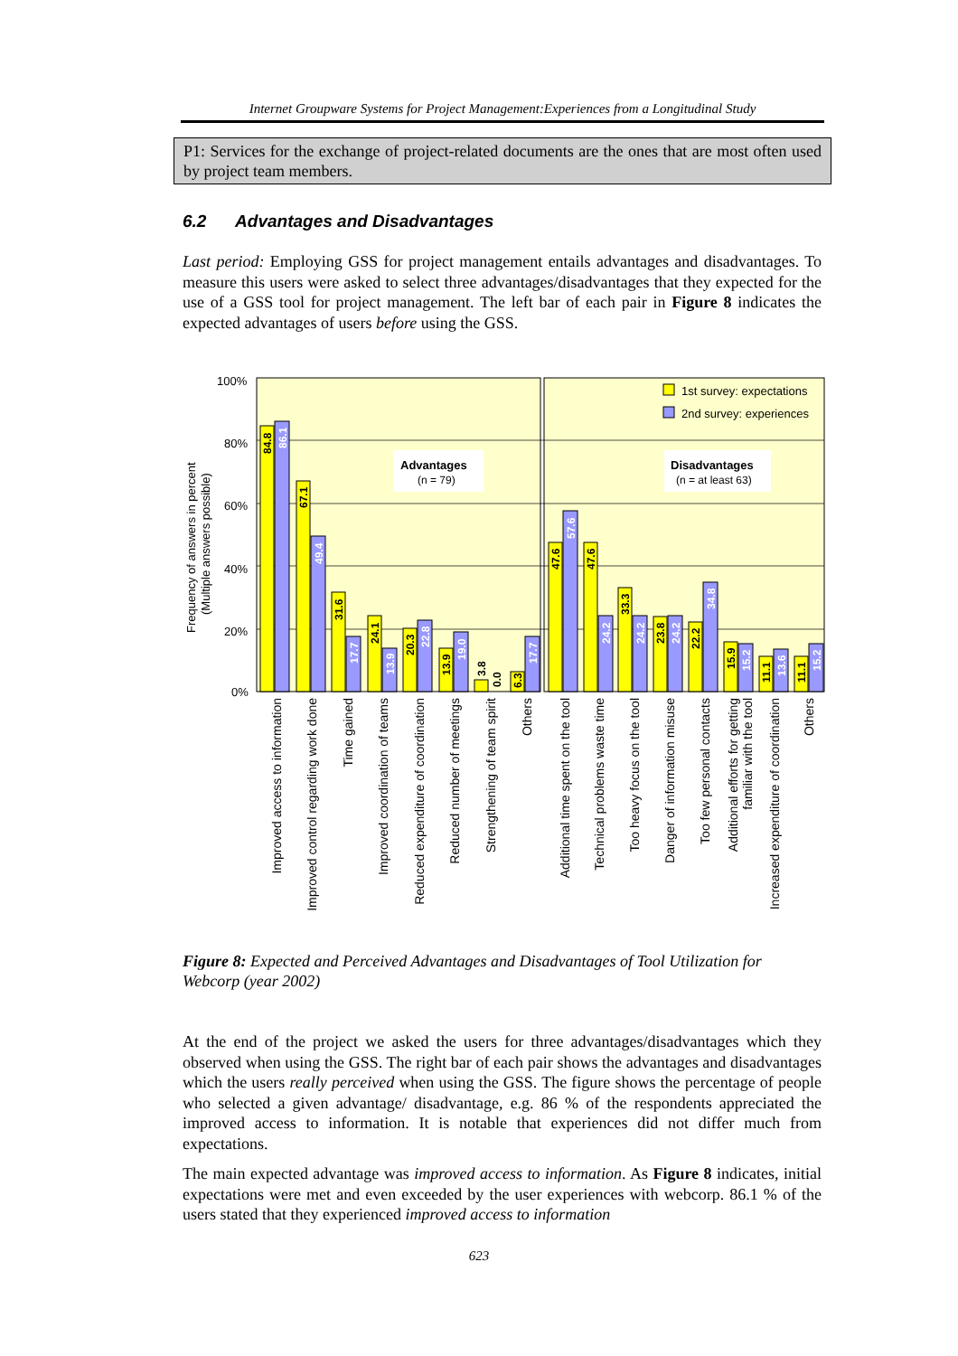Internet Groupware Systems for Project Management:Experiences from a Longitudinal Study
P1: Services for the exchange of project-related documents are the ones that are most often used by project team members.
6.2 Advantages and Disadvantages
Last period: Employing GSS for project management entails advantages and disadvantages. To measure this users were asked to select three advantages/disadvantages that they expected for the use of a GSS tool for project management. The left bar of each pair in Figure 8 indicates the expected advantages of users before using the GSS.
100%
80%
60%
40%
20%
0%
Frequency of answers in percent
(Multiple answers possible)
Advantages
(n = 79)
Disadvantages
(n = at least 63)
1st survey: expectations
2nd survey: experiences
84.8
86.1
67.1
49.4
31.6
17.7
24.1
13.9
20.3
22.8
13.9
19.0
3.8
0.0
6.3
17.7
47.6
57.6
47.6
24.2
33.3
24.2
23.8
24.2
22.2
34.8
15.9
15.2
11.1
13.6
11.1
15.2
Improved access to information
Improved control regarding work done
Time gained
Improved coordination of teams
Reduced expenditure of coordination
Reduced number of meetings
Strengthening of team spirit
Others
Additional time spent on the tool
Technical problems waste time
Too heavy focus on the tool
Danger of information misuse
Too few personal contacts
Additional efforts for getting
familiar with the tool
Increased expenditure of coordination
Others
Figure 8: Expected and Perceived Advantages and Disadvantages of Tool Utilization for Webcorp (year 2002)
At the end of the project we asked the users for three advantages/disadvantages which they observed when using the GSS. The right bar of each pair shows the advantages and disadvantages which the users really perceived when using the GSS. The figure shows the percentage of people who selected a given advantage/ disadvantage, e.g. 86 % of the respondents appreciated the improved access to information. It is notable that experiences did not differ much from expectations.
The main expected advantage was improved access to information. As Figure 8 indicates, initial expectations were met and even exceeded by the user experiences with webcorp. 86.1 % of the users stated that they experienced improved access to information
623